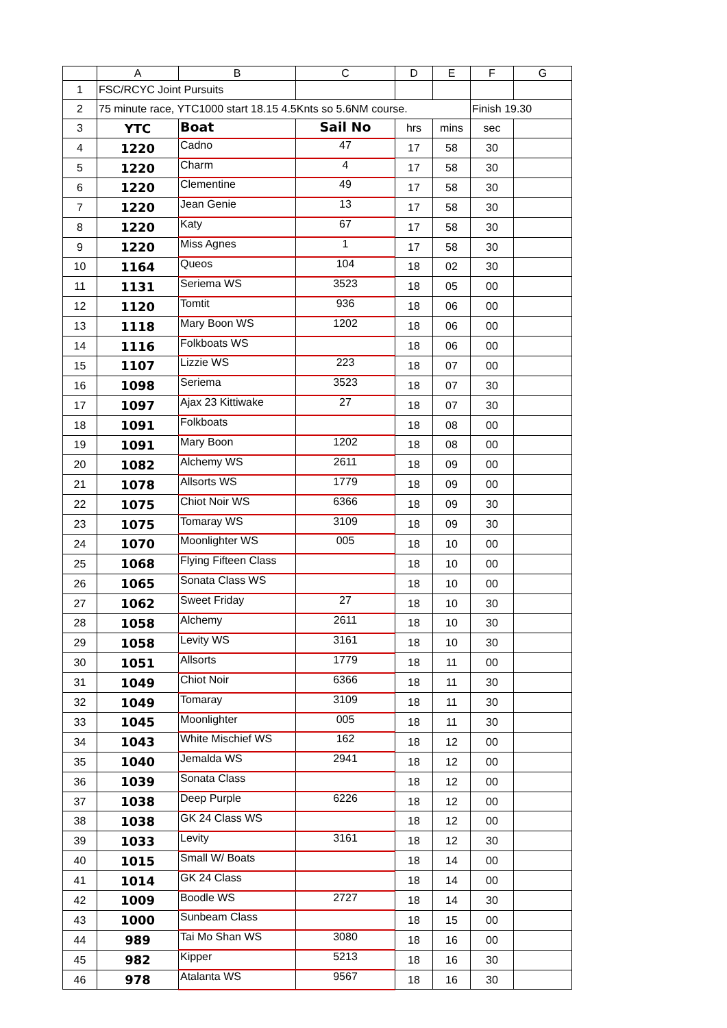| | A | B | C | D | E | F | G |
| --- | --- | --- | --- | --- | --- | --- | --- |
| 1 | FSC/RCYC Joint Pursuits | | | | | | |
| 2 | 75 minute race, YTC1000 start 18.15 4.5Knts so 5.6NM course. | | | | | Finish 19.30 | |
| 3 | YTC | Boat | Sail No | hrs | mins | sec | |
| 4 | 1220 | Cadno | 47 | 17 | 58 | 30 | |
| 5 | 1220 | Charm | 4 | 17 | 58 | 30 | |
| 6 | 1220 | Clementine | 49 | 17 | 58 | 30 | |
| 7 | 1220 | Jean Genie | 13 | 17 | 58 | 30 | |
| 8 | 1220 | Katy | 67 | 17 | 58 | 30 | |
| 9 | 1220 | Miss Agnes | 1 | 17 | 58 | 30 | |
| 10 | 1164 | Queos | 104 | 18 | 02 | 30 | |
| 11 | 1131 | Seriema WS | 3523 | 18 | 05 | 00 | |
| 12 | 1120 | Tomtit | 936 | 18 | 06 | 00 | |
| 13 | 1118 | Mary Boon WS | 1202 | 18 | 06 | 00 | |
| 14 | 1116 | Folkboats WS | | 18 | 06 | 00 | |
| 15 | 1107 | Lizzie WS | 223 | 18 | 07 | 00 | |
| 16 | 1098 | Seriema | 3523 | 18 | 07 | 30 | |
| 17 | 1097 | Ajax 23 Kittiwake | 27 | 18 | 07 | 30 | |
| 18 | 1091 | Folkboats | | 18 | 08 | 00 | |
| 19 | 1091 | Mary Boon | 1202 | 18 | 08 | 00 | |
| 20 | 1082 | Alchemy WS | 2611 | 18 | 09 | 00 | |
| 21 | 1078 | Allsorts WS | 1779 | 18 | 09 | 00 | |
| 22 | 1075 | Chiot Noir WS | 6366 | 18 | 09 | 30 | |
| 23 | 1075 | Tomaray WS | 3109 | 18 | 09 | 30 | |
| 24 | 1070 | Moonlighter WS | 005 | 18 | 10 | 00 | |
| 25 | 1068 | Flying Fifteen Class | | 18 | 10 | 00 | |
| 26 | 1065 | Sonata Class WS | | 18 | 10 | 00 | |
| 27 | 1062 | Sweet Friday | 27 | 18 | 10 | 30 | |
| 28 | 1058 | Alchemy | 2611 | 18 | 10 | 30 | |
| 29 | 1058 | Levity WS | 3161 | 18 | 10 | 30 | |
| 30 | 1051 | Allsorts | 1779 | 18 | 11 | 00 | |
| 31 | 1049 | Chiot Noir | 6366 | 18 | 11 | 30 | |
| 32 | 1049 | Tomaray | 3109 | 18 | 11 | 30 | |
| 33 | 1045 | Moonlighter | 005 | 18 | 11 | 30 | |
| 34 | 1043 | White Mischief WS | 162 | 18 | 12 | 00 | |
| 35 | 1040 | Jemalda WS | 2941 | 18 | 12 | 00 | |
| 36 | 1039 | Sonata Class | | 18 | 12 | 00 | |
| 37 | 1038 | Deep Purple | 6226 | 18 | 12 | 00 | |
| 38 | 1038 | GK 24 Class WS | | 18 | 12 | 00 | |
| 39 | 1033 | Levity | 3161 | 18 | 12 | 30 | |
| 40 | 1015 | Small W/ Boats | | 18 | 14 | 00 | |
| 41 | 1014 | GK 24 Class | | 18 | 14 | 00 | |
| 42 | 1009 | Boodle WS | 2727 | 18 | 14 | 30 | |
| 43 | 1000 | Sunbeam Class | | 18 | 15 | 00 | |
| 44 | 989 | Tai Mo Shan WS | 3080 | 18 | 16 | 00 | |
| 45 | 982 | Kipper | 5213 | 18 | 16 | 30 | |
| 46 | 978 | Atalanta WS | 9567 | 18 | 16 | 30 | |